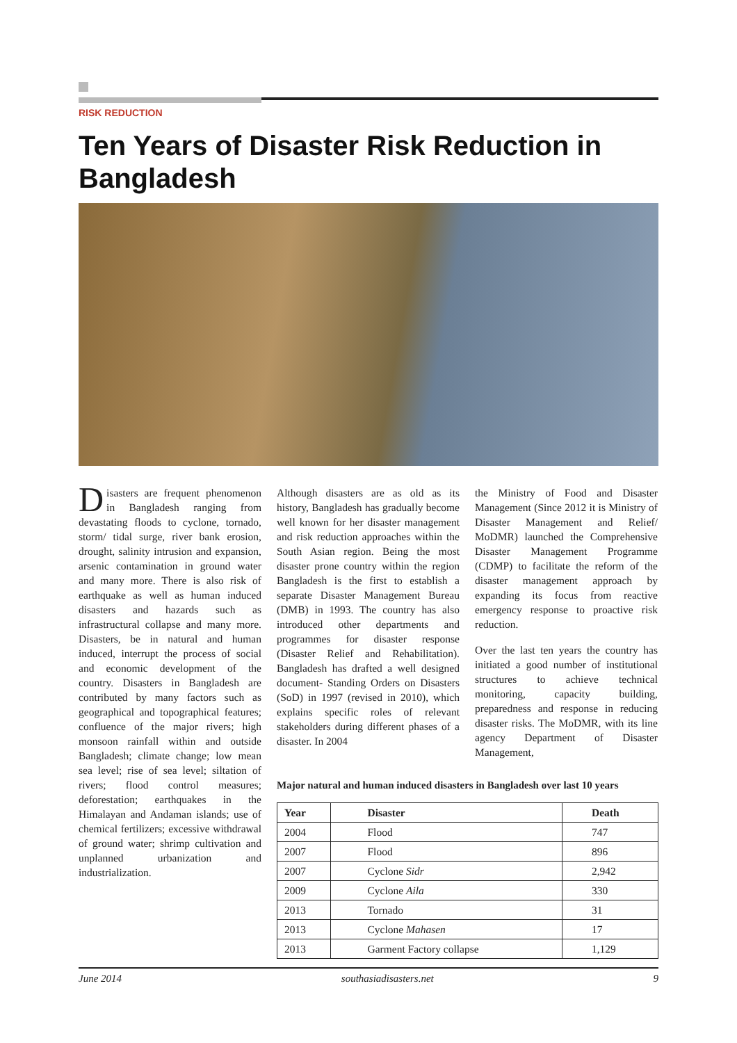RISK REDUCTION
Ten Years of Disaster Risk Reduction in Bangladesh
Disasters are frequent phenomenon in Bangladesh ranging from devastating floods to cyclone, tornado, storm/ tidal surge, river bank erosion, drought, salinity intrusion and expansion, arsenic contamination in ground water and many more. There is also risk of earthquake as well as human induced disasters and hazards such as infrastructural collapse and many more. Disasters, be in natural and human induced, interrupt the process of social and economic development of the country. Disasters in Bangladesh are contributed by many factors such as geographical and topographical features; confluence of the major rivers; high monsoon rainfall within and outside Bangladesh; climate change; low mean sea level; rise of sea level; siltation of rivers; flood control measures; deforestation; earthquakes in the Himalayan and Andaman islands; use of chemical fertilizers; excessive withdrawal of ground water; shrimp cultivation and unplanned urbanization and industrialization.
Although disasters are as old as its history, Bangladesh has gradually become well known for her disaster management and risk reduction approaches within the South Asian region. Being the most disaster prone country within the region Bangladesh is the first to establish a separate Disaster Management Bureau (DMB) in 1993. The country has also introduced other departments and programmes for disaster response (Disaster Relief and Rehabilitation). Bangladesh has drafted a well designed document- Standing Orders on Disasters (SoD) in 1997 (revised in 2010), which explains specific roles of relevant stakeholders during different phases of a disaster. In 2004
the Ministry of Food and Disaster Management (Since 2012 it is Ministry of Disaster Management and Relief/ MoDMR) launched the Comprehensive Disaster Management Programme (CDMP) to facilitate the reform of the disaster management approach by expanding its focus from reactive emergency response to proactive risk reduction.
Over the last ten years the country has initiated a good number of institutional structures to achieve technical monitoring, capacity building, preparedness and response in reducing disaster risks. The MoDMR, with its line agency Department of Disaster Management,
Major natural and human induced disasters in Bangladesh over last 10 years
| Year | Disaster | Death |
| --- | --- | --- |
| 2004 | Flood | 747 |
| 2007 | Flood | 896 |
| 2007 | Cyclone Sidr | 2,942 |
| 2009 | Cyclone Aila | 330 |
| 2013 | Tornado | 31 |
| 2013 | Cyclone Mahasen | 17 |
| 2013 | Garment Factory collapse | 1,129 |
June 2014 southasiadisasters.net 9